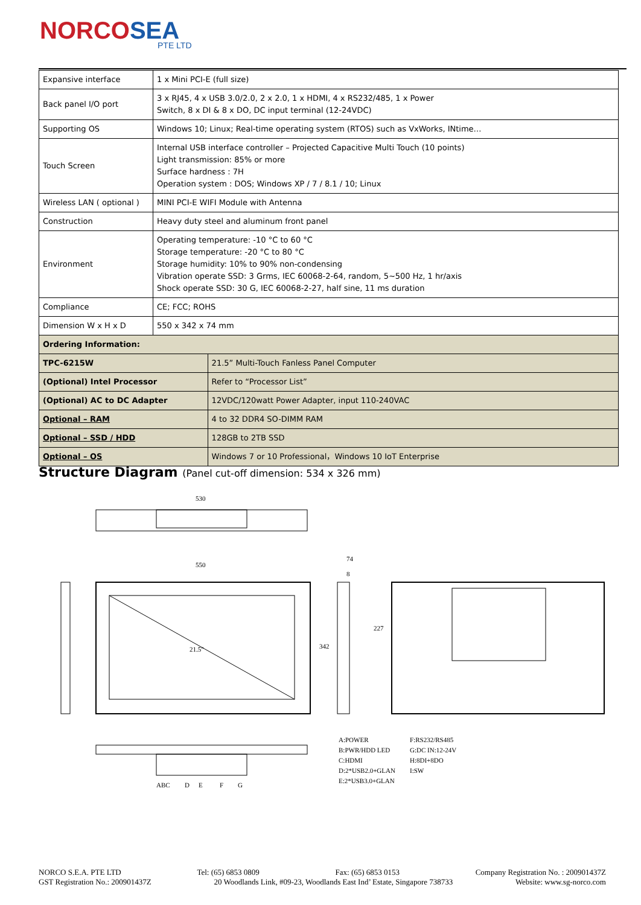NORCOSEA
PTE LTD
| Expansive interface | 1 x Mini PCI-E (full size) | |
| Back panel I/O port | 3 x RJ45, 4 x USB 3.0/2.0, 2 x 2.0, 1 x HDMI, 4 x RS232/485, 1 x Power Switch, 8 x DI & 8 x DO, DC input terminal (12-24VDC) | |
| Supporting OS | Windows 10; Linux; Real-time operating system (RTOS) such as VxWorks, INtime… | |
| Touch Screen | Internal USB interface controller – Projected Capacitive Multi Touch (10 points) Light transmission: 85% or more Surface hardness : 7H Operation system : DOS; Windows XP / 7 / 8.1 / 10; Linux | |
| Wireless LAN ( optional ) | MINI PCI-E WIFI Module with Antenna | |
| Construction | Heavy duty steel and aluminum front panel | |
| Environment | Operating temperature: -10 °C to 60 °C Storage temperature: -20 °C to 80 °C Storage humidity: 10% to 90% non-condensing Vibration operate SSD: 3 Grms, IEC 60068-2-64, random, 5~500 Hz, 1 hr/axis Shock operate SSD: 30 G, IEC 60068-2-27, half sine, 11 ms duration | |
| Compliance | CE; FCC; ROHS | |
| Dimension W x H x D | 550 x 342 x 74 mm | |
| Ordering Information: | | |
| TPC-6215W | | 21.5” Multi-Touch Fanless Panel Computer |
| (Optional) Intel Processor | | Refer to “Processor List” |
| (Optional) AC to DC Adapter | | 12VDC/120watt Power Adapter, input 110-240VAC |
| Optional – RAM | | 4 to 32 DDR4 SO-DIMM RAM |
| Optional – SSD / HDD | | 128GB to 2TB SSD |
| Optional – OS | | Windows 7 or 10 Professional，Windows 10 IoT Enterprise |
Structure Diagram (Panel cut-off dimension: 534 x 326 mm)
530
550
21.5"
342
74
8
227
ABC
D
E
F
G
A:POWER
B:PWR/HDD LED
C:HDMI
D:2*USB2.0+GLAN
E:2*USB3.0+GLAN
F:RS232/RS485
G:DC IN:12-24V
H:8DI+8DO
I:SW
NORCO S.E.A. PTE LTD Tel: (65) 6853 0809 Fax: (65) 6853 0153 Company Registration No. : 200901437Z
GST Registration No.: 200901437Z 20 Woodlands Link, #09-23, Woodlands East Ind’ Estate, Singapore 738733 Website: www.sg-norco.com